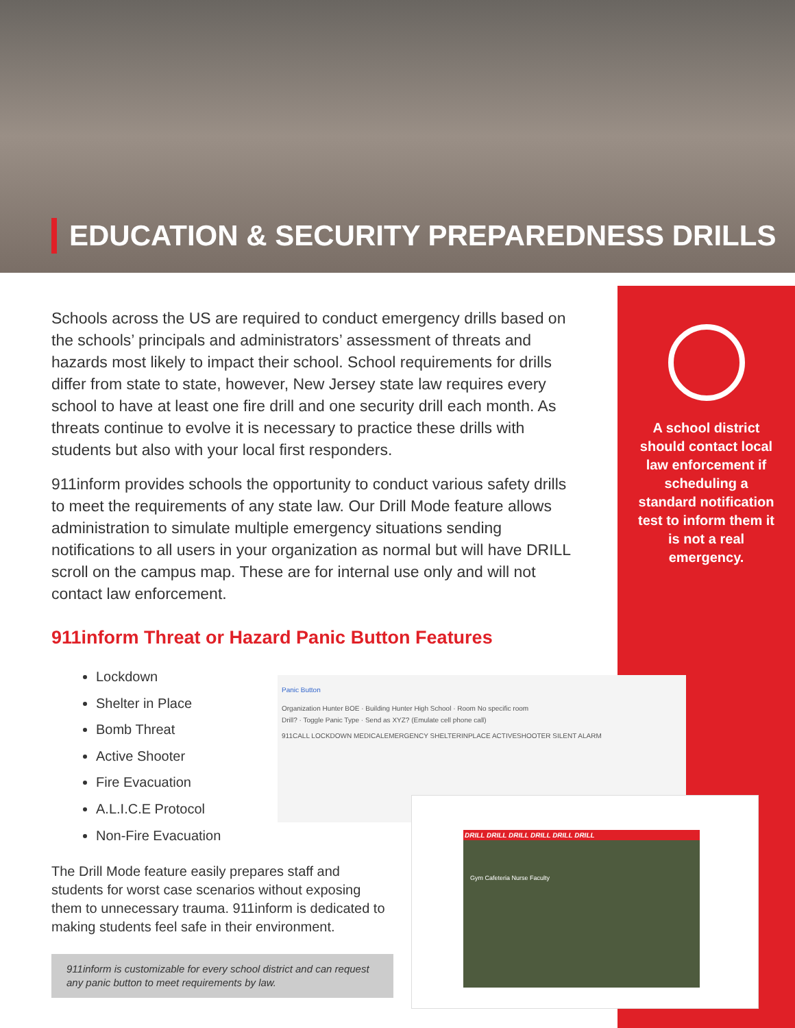EDUCATION & SECURITY PREPAREDNESS DRILLS
Schools across the US are required to conduct emergency drills based on the schools’ principals and administrators’ assessment of threats and hazards most likely to impact their school. School requirements for drills differ from state to state, however, New Jersey state law requires every school to have at least one fire drill and one security drill each month. As threats continue to evolve it is necessary to practice these drills with students but also with your local first responders.
911inform provides schools the opportunity to conduct various safety drills to meet the requirements of any state law. Our Drill Mode feature allows administration to simulate multiple emergency situations sending notifications to all users in your organization as normal but will have DRILL scroll on the campus map. These are for internal use only and will not contact law enforcement.
A school district should contact local law enforcement if scheduling a standard notification test to inform them it is not a real emergency.
911inform Threat or Hazard Panic Button Features
Lockdown
Shelter in Place
Bomb Threat
Active Shooter
Fire Evacuation
A.L.I.C.E Protocol
Non-Fire Evacuation
The Drill Mode feature easily prepares staff and students for worst case scenarios without exposing them to unnecessary trauma. 911inform is dedicated to making students feel safe in their environment.
911inform is customizable for every school district and can request any panic button to meet requirements by law.
Panic Button
Organization Hunter BOE · Building Hunter High School · Room No specific room
Drill? · Toggle Panic Type · Send as XYZ? (Emulate cell phone call)
911CALL LOCKDOWN MEDICALEMERGENCY SHELTERINPLACE ACTIVESHOOTER SILENT ALARM
DRILL DRILL DRILL DRILL DRILL DRILL
Gym Cafeteria Nurse Faculty